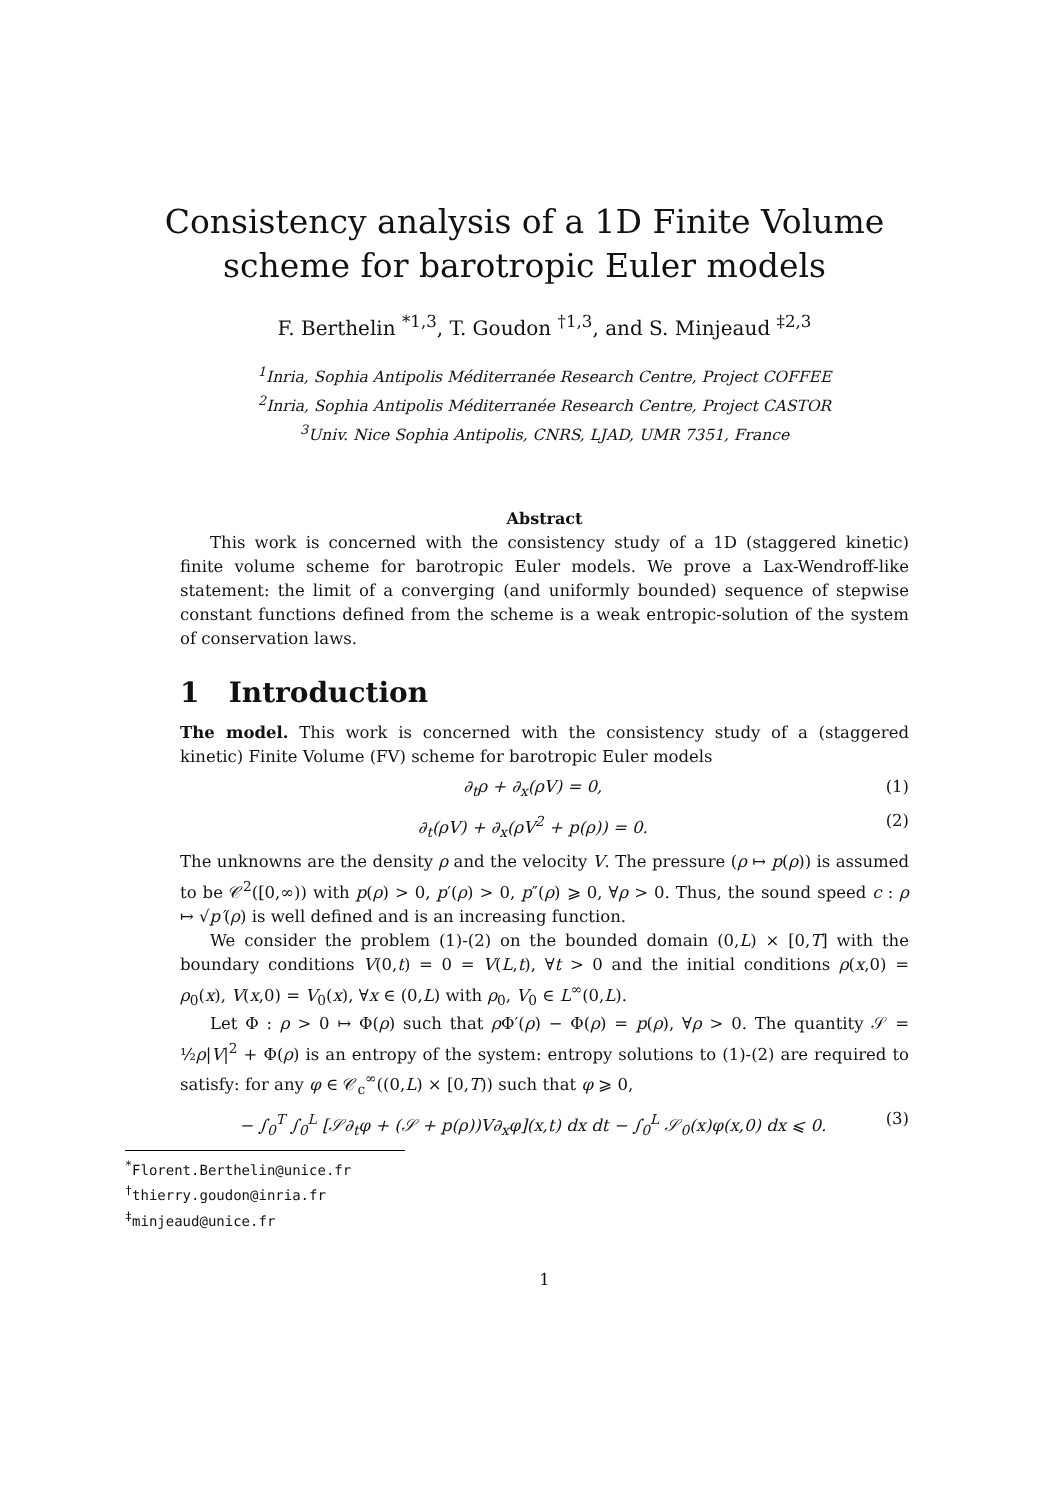Consistency analysis of a 1D Finite Volume scheme for barotropic Euler models
F. Berthelin <sup>*1,3</sup>, T. Goudon <sup>†1,3</sup>, and S. Minjeaud <sup>‡2,3</sup>
<sup>1</sup> Inria, Sophia Antipolis Méditerranée Research Centre, Project COFFEE
<sup>2</sup> Inria, Sophia Antipolis Méditerranée Research Centre, Project CASTOR
<sup>3</sup> Univ. Nice Sophia Antipolis, CNRS, LJAD, UMR 7351, France
Abstract
This work is concerned with the consistency study of a 1D (staggered kinetic) finite volume scheme for barotropic Euler models. We prove a Lax-Wendroff-like statement: the limit of a converging (and uniformly bounded) sequence of stepwise constant functions defined from the scheme is a weak entropic-solution of the system of conservation laws.
1 Introduction
The model. This work is concerned with the consistency study of a (staggered kinetic) Finite Volume (FV) scheme for barotropic Euler models
∂<sub>t</sub>ρ + ∂<sub>x</sub>(ρV) = 0, (1)
∂<sub>t</sub>(ρV) + ∂<sub>x</sub>(ρV<sup>2</sup> + p(ρ)) = 0. (2)
The unknowns are the density ρ and the velocity V. The pressure (ρ ↦ p(ρ)) is assumed to be 𝒞<sup>2</sup>([0,∞)) with p(ρ) > 0, p′(ρ) > 0, p″(ρ) ⩾ 0, ∀ρ > 0. Thus, the sound speed c : ρ ↦ √p′(ρ) is well defined and is an increasing function.
We consider the problem (1)-(2) on the bounded domain (0,L) × [0,T] with the boundary conditions V(0,t) = 0 = V(L,t), ∀t > 0 and the initial conditions ρ(x,0) = ρ<sub>0</sub>(x), V(x,0) = V<sub>0</sub>(x), ∀x ∈ (0,L) with ρ<sub>0</sub>, V<sub>0</sub> ∈ L<sup>∞</sup>(0,L).
Let Φ : ρ > 0 ↦ Φ(ρ) such that ρ Φ′(ρ) − Φ(ρ) = p(ρ), ∀ρ > 0. The quantity 𝒮 = ½ρ|V|<sup>2</sup> + Φ(ρ) is an entropy of the system: entropy solutions to (1)-(2) are required to satisfy: for any φ ∈ 𝒞<sub>c</sub><sup>∞</sup>((0,L) × [0,T)) such that φ ⩾ 0,
− ∫<sub>0</sub><sup>T</sup> ∫<sub>0</sub><sup>L</sup> [𝒮∂<sub>t</sub>φ + (𝒮 + p(ρ))V∂<sub>x</sub>φ](x,t) dx dt − ∫<sub>0</sub><sup>L</sup> 𝒮<sub>0</sub>(x)φ(x,0) dx ⩽ 0. (3)
<sup>*</sup> Florent.Berthelin@unice.fr
<sup>†</sup> thierry.goudon@inria.fr
<sup>‡</sup> minjeaud@unice.fr
1